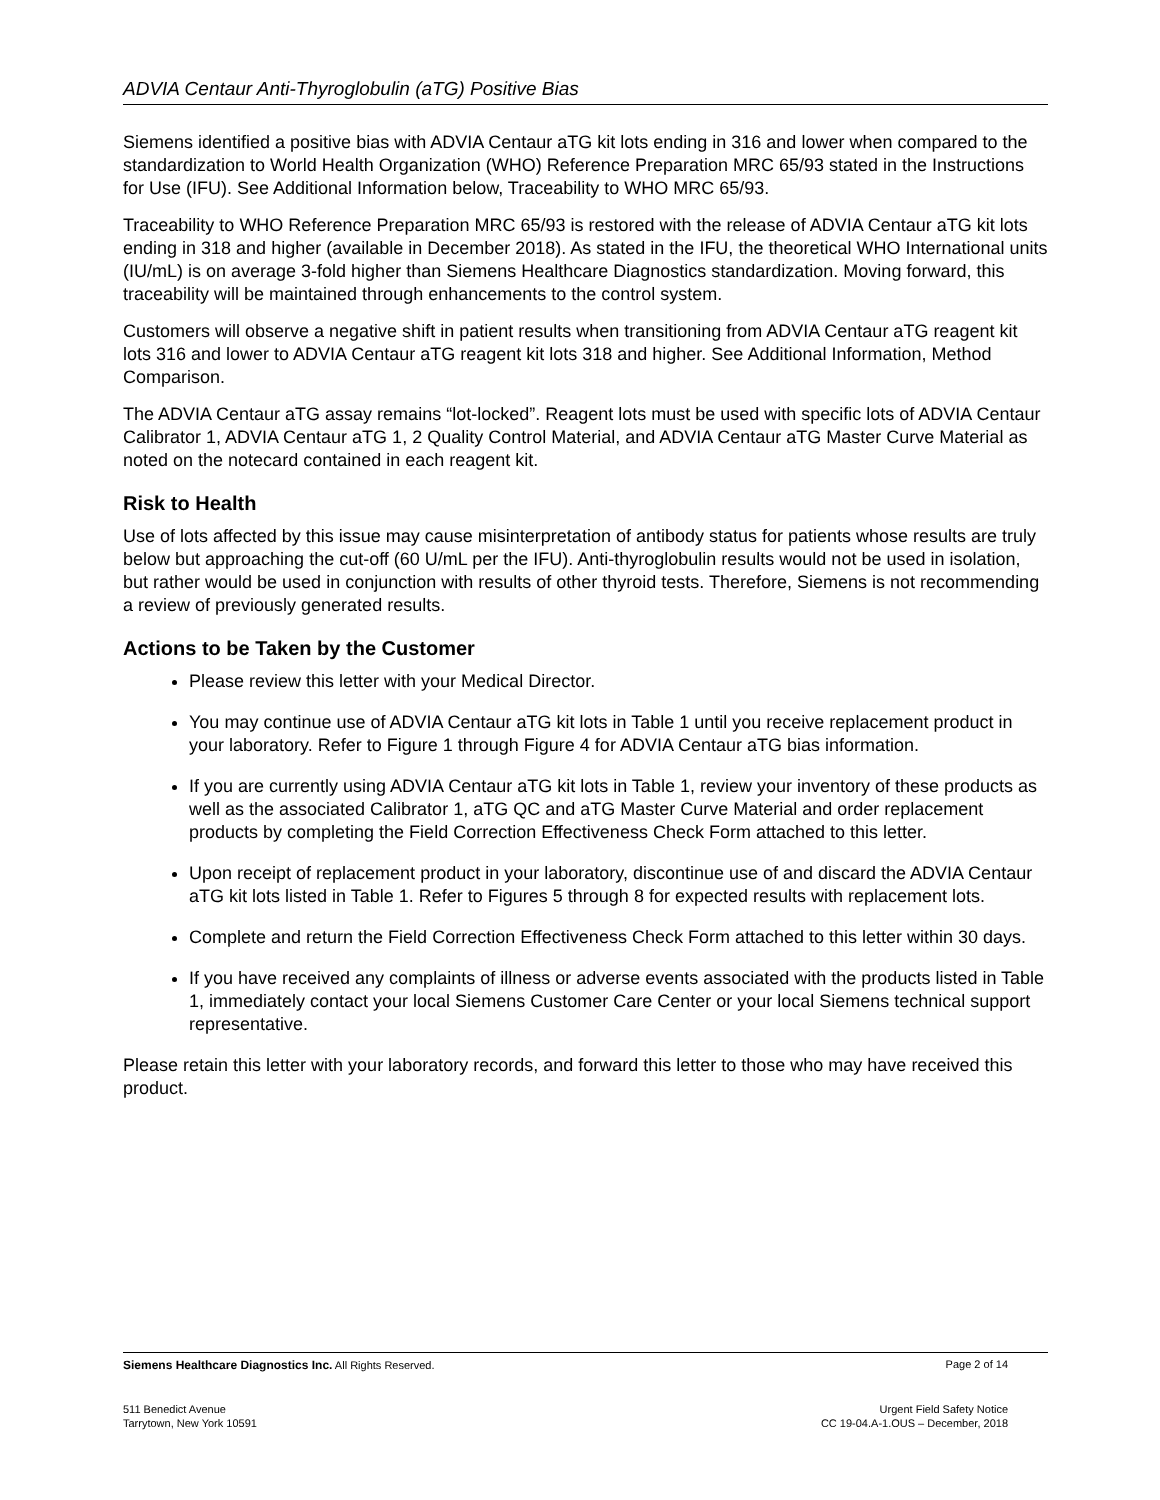ADVIA Centaur Anti-Thyroglobulin (aTG) Positive Bias
Siemens identified a positive bias with ADVIA Centaur aTG kit lots ending in 316 and lower when compared to the standardization to World Health Organization (WHO) Reference Preparation MRC 65/93 stated in the Instructions for Use (IFU). See Additional Information below, Traceability to WHO MRC 65/93.
Traceability to WHO Reference Preparation MRC 65/93 is restored with the release of ADVIA Centaur aTG kit lots ending in 318 and higher (available in December 2018). As stated in the IFU, the theoretical WHO International units (IU/mL) is on average 3-fold higher than Siemens Healthcare Diagnostics standardization. Moving forward, this traceability will be maintained through enhancements to the control system.
Customers will observe a negative shift in patient results when transitioning from ADVIA Centaur aTG reagent kit lots 316 and lower to ADVIA Centaur aTG reagent kit lots 318 and higher. See Additional Information, Method Comparison.
The ADVIA Centaur aTG assay remains “lot-locked”. Reagent lots must be used with specific lots of ADVIA Centaur Calibrator 1, ADVIA Centaur aTG 1, 2 Quality Control Material, and ADVIA Centaur aTG Master Curve Material as noted on the notecard contained in each reagent kit.
Risk to Health
Use of lots affected by this issue may cause misinterpretation of antibody status for patients whose results are truly below but approaching the cut-off (60 U/mL per the IFU). Anti-thyroglobulin results would not be used in isolation, but rather would be used in conjunction with results of other thyroid tests. Therefore, Siemens is not recommending a review of previously generated results.
Actions to be Taken by the Customer
Please review this letter with your Medical Director.
You may continue use of ADVIA Centaur aTG kit lots in Table 1 until you receive replacement product in your laboratory. Refer to Figure 1 through Figure 4 for ADVIA Centaur aTG bias information.
If you are currently using ADVIA Centaur aTG kit lots in Table 1, review your inventory of these products as well as the associated Calibrator 1, aTG QC and aTG Master Curve Material and order replacement products by completing the Field Correction Effectiveness Check Form attached to this letter.
Upon receipt of replacement product in your laboratory, discontinue use of and discard the ADVIA Centaur aTG kit lots listed in Table 1. Refer to Figures 5 through 8 for expected results with replacement lots.
Complete and return the Field Correction Effectiveness Check Form attached to this letter within 30 days.
If you have received any complaints of illness or adverse events associated with the products listed in Table 1, immediately contact your local Siemens Customer Care Center or your local Siemens technical support representative.
Please retain this letter with your laboratory records, and forward this letter to those who may have received this product.
Siemens Healthcare Diagnostics Inc. All Rights Reserved. Page 2 of 14
511 Benedict Avenue
Tarrytown, New York 10591 Urgent Field Safety Notice
CC 19-04.A-1.OUS – December, 2018